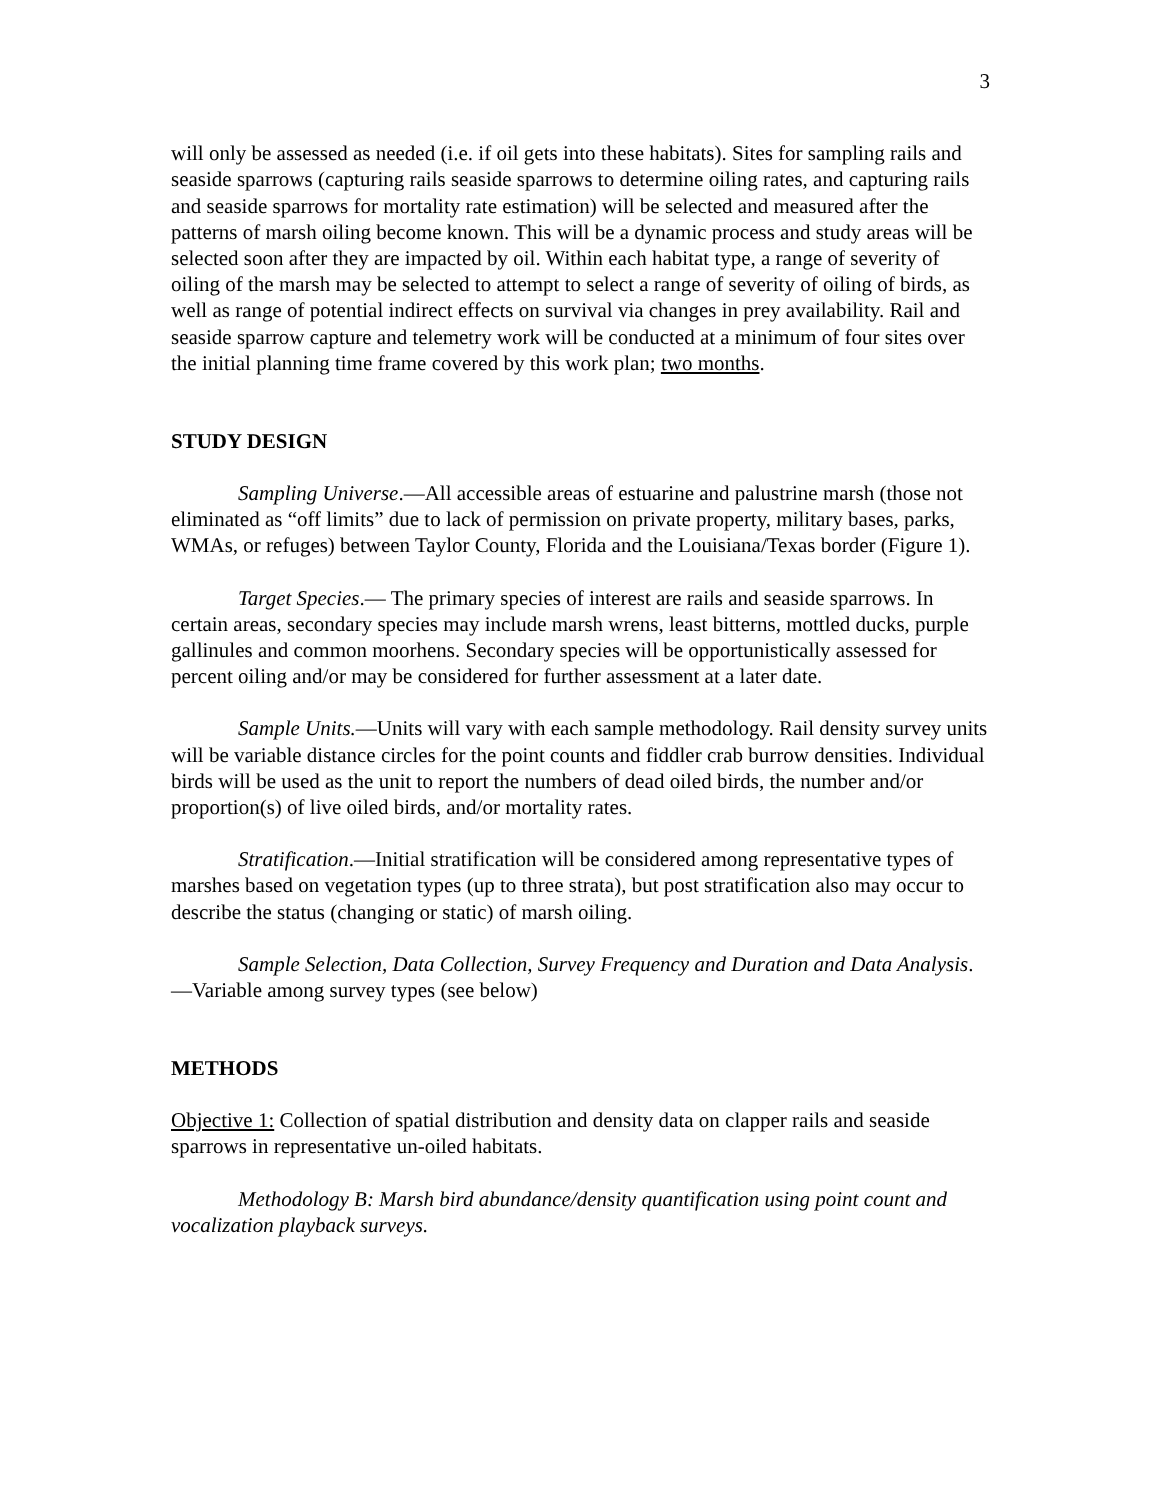3
will only be assessed as needed (i.e. if oil gets into these habitats). Sites for sampling rails and seaside sparrows (capturing rails seaside sparrows to determine oiling rates, and capturing rails and seaside sparrows for mortality rate estimation) will be selected and measured after the patterns of marsh oiling become known. This will be a dynamic process and study areas will be selected soon after they are impacted by oil. Within each habitat type, a range of severity of oiling of the marsh may be selected to attempt to select a range of severity of oiling of birds, as well as range of potential indirect effects on survival via changes in prey availability. Rail and seaside sparrow capture and telemetry work will be conducted at a minimum of four sites over the initial planning time frame covered by this work plan; two months.
STUDY DESIGN
Sampling Universe.—All accessible areas of estuarine and palustrine marsh (those not eliminated as “off limits” due to lack of permission on private property, military bases, parks, WMAs, or refuges) between Taylor County, Florida and the Louisiana/Texas border (Figure 1).
Target Species.— The primary species of interest are rails and seaside sparrows. In certain areas, secondary species may include marsh wrens, least bitterns, mottled ducks, purple gallinules and common moorhens. Secondary species will be opportunistically assessed for percent oiling and/or may be considered for further assessment at a later date.
Sample Units.—Units will vary with each sample methodology. Rail density survey units will be variable distance circles for the point counts and fiddler crab burrow densities. Individual birds will be used as the unit to report the numbers of dead oiled birds, the number and/or proportion(s) of live oiled birds, and/or mortality rates.
Stratification.—Initial stratification will be considered among representative types of marshes based on vegetation types (up to three strata), but post stratification also may occur to describe the status (changing or static) of marsh oiling.
Sample Selection, Data Collection, Survey Frequency and Duration and Data Analysis.—Variable among survey types (see below)
METHODS
Objective 1: Collection of spatial distribution and density data on clapper rails and seaside sparrows in representative un-oiled habitats.
Methodology B: Marsh bird abundance/density quantification using point count and vocalization playback surveys.